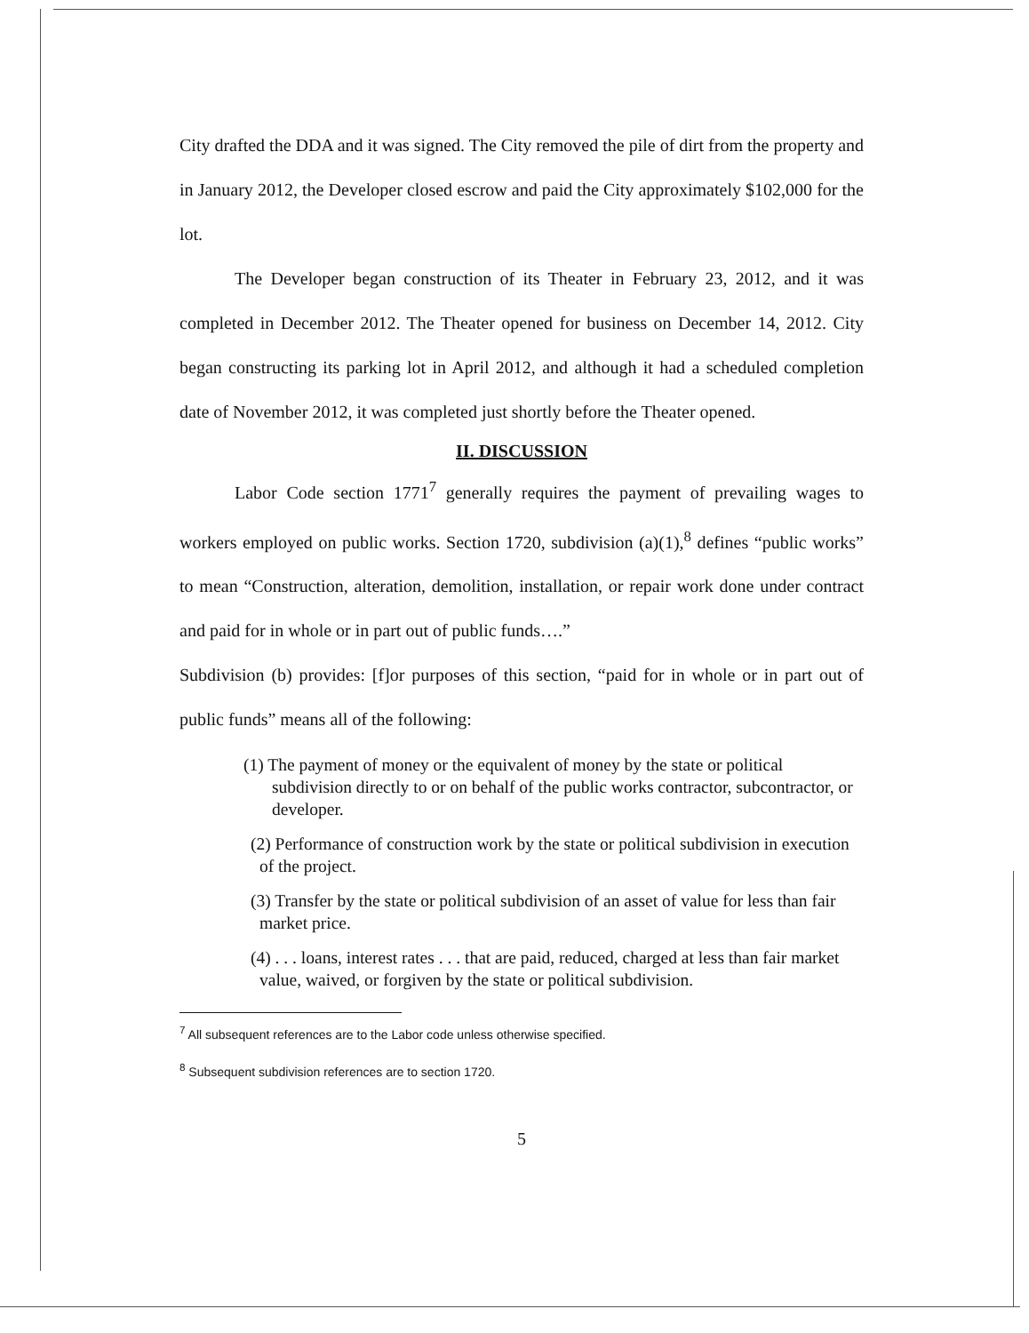City drafted the DDA and it was signed. The City removed the pile of dirt from the property and in January 2012, the Developer closed escrow and paid the City approximately $102,000 for the lot.
The Developer began construction of its Theater in February 23, 2012, and it was completed in December 2012. The Theater opened for business on December 14, 2012. City began constructing its parking lot in April 2012, and although it had a scheduled completion date of November 2012, it was completed just shortly before the Theater opened.
II. DISCUSSION
Labor Code section 1771<sup>7</sup> generally requires the payment of prevailing wages to workers employed on public works. Section 1720, subdivision (a)(1),<sup>8</sup> defines “public works” to mean “Construction, alteration, demolition, installation, or repair work done under contract and paid for in whole or in part out of public funds….”
Subdivision (b) provides: [f]or purposes of this section, “paid for in whole or in part out of public funds” means all of the following:
(1) The payment of money or the equivalent of money by the state or political subdivision directly to or on behalf of the public works contractor, subcontractor, or developer.
(2) Performance of construction work by the state or political subdivision in execution of the project.
(3) Transfer by the state or political subdivision of an asset of value for less than fair market price.
(4) . . . loans, interest rates . . . that are paid, reduced, charged at less than fair market value, waived, or forgiven by the state or political subdivision.
<sup>7</sup> All subsequent references are to the Labor code unless otherwise specified.
<sup>8</sup> Subsequent subdivision references are to section 1720.
5